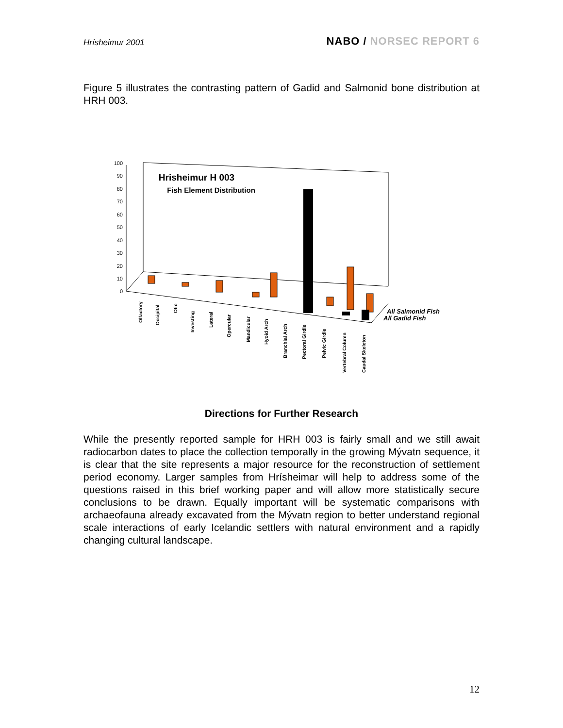Hrísheimur 2001 NABO / NORSEC REPORT 6
Figure 5 illustrates the contrasting pattern of Gadid and Salmonid bone distribution at HRH 003.
100
90
80
70
60
50
40
30
20
10
0
Hrisheimur H 003
Fish Element Distribution
All Salmonid Fish
All Gadid Fish
Olfactory
Occipital
Otic
Investing
Lateral
Opercular
Mandicular
Hyoid Arch
Branchial Arch
Pectoral Girdle
Pelvic Girdle
Vertebral Column
Caudal Skeleton
Directions for Further Research
While the presently reported sample for HRH 003 is fairly small and we still await radiocarbon dates to place the collection temporally in the growing Mývatn sequence, it is clear that the site represents a major resource for the reconstruction of settlement period economy. Larger samples from Hrísheimar will help to address some of the questions raised in this brief working paper and will allow more statistically secure conclusions to be drawn. Equally important will be systematic comparisons with archaeofauna already excavated from the Mývatn region to better understand regional scale interactions of early Icelandic settlers with natural environment and a rapidly changing cultural landscape.
12